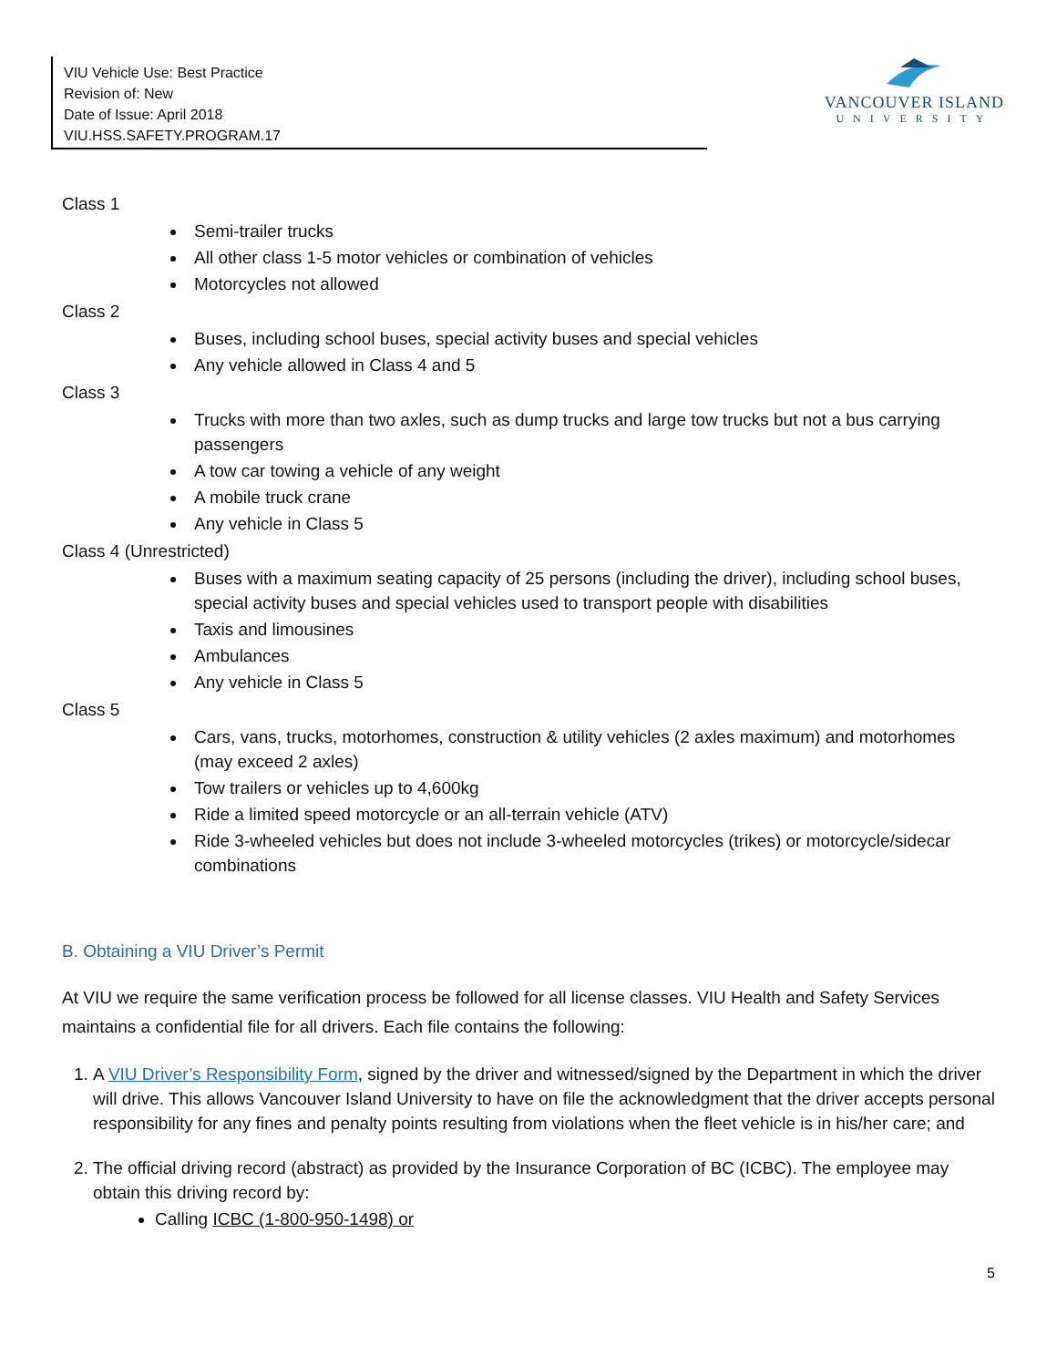VIU Vehicle Use: Best Practice
Revision of: New
Date of Issue: April 2018
VIU.HSS.SAFETY.PROGRAM.17
VANCOUVER ISLAND
UNIVERSITY
Class 1
Semi-trailer trucks
All other class 1-5 motor vehicles or combination of vehicles
Motorcycles not allowed
Class 2
Buses, including school buses, special activity buses and special vehicles
Any vehicle allowed in Class 4 and 5
Class 3
Trucks with more than two axles, such as dump trucks and large tow trucks but not a bus carrying passengers
A tow car towing a vehicle of any weight
A mobile truck crane
Any vehicle in Class 5
Class 4 (Unrestricted)
Buses with a maximum seating capacity of 25 persons (including the driver), including school buses, special activity buses and special vehicles used to transport people with disabilities
Taxis and limousines
Ambulances
Any vehicle in Class 5
Class 5
Cars, vans, trucks, motorhomes, construction & utility vehicles (2 axles maximum) and motorhomes (may exceed 2 axles)
Tow trailers or vehicles up to 4,600kg
Ride a limited speed motorcycle or an all-terrain vehicle (ATV)
Ride 3-wheeled vehicles but does not include 3-wheeled motorcycles (trikes) or motorcycle/sidecar combinations
B. Obtaining a VIU Driver’s Permit
At VIU we require the same verification process be followed for all license classes. VIU Health and Safety Services maintains a confidential file for all drivers. Each file contains the following:
1. A VIU Driver’s Responsibility Form, signed by the driver and witnessed/signed by the Department in which the driver will drive. This allows Vancouver Island University to have on file the acknowledgment that the driver accepts personal responsibility for any fines and penalty points resulting from violations when the fleet vehicle is in his/her care; and
2. The official driving record (abstract) as provided by the Insurance Corporation of BC (ICBC). The employee may obtain this driving record by:
Calling ICBC (1-800-950-1498) or
5